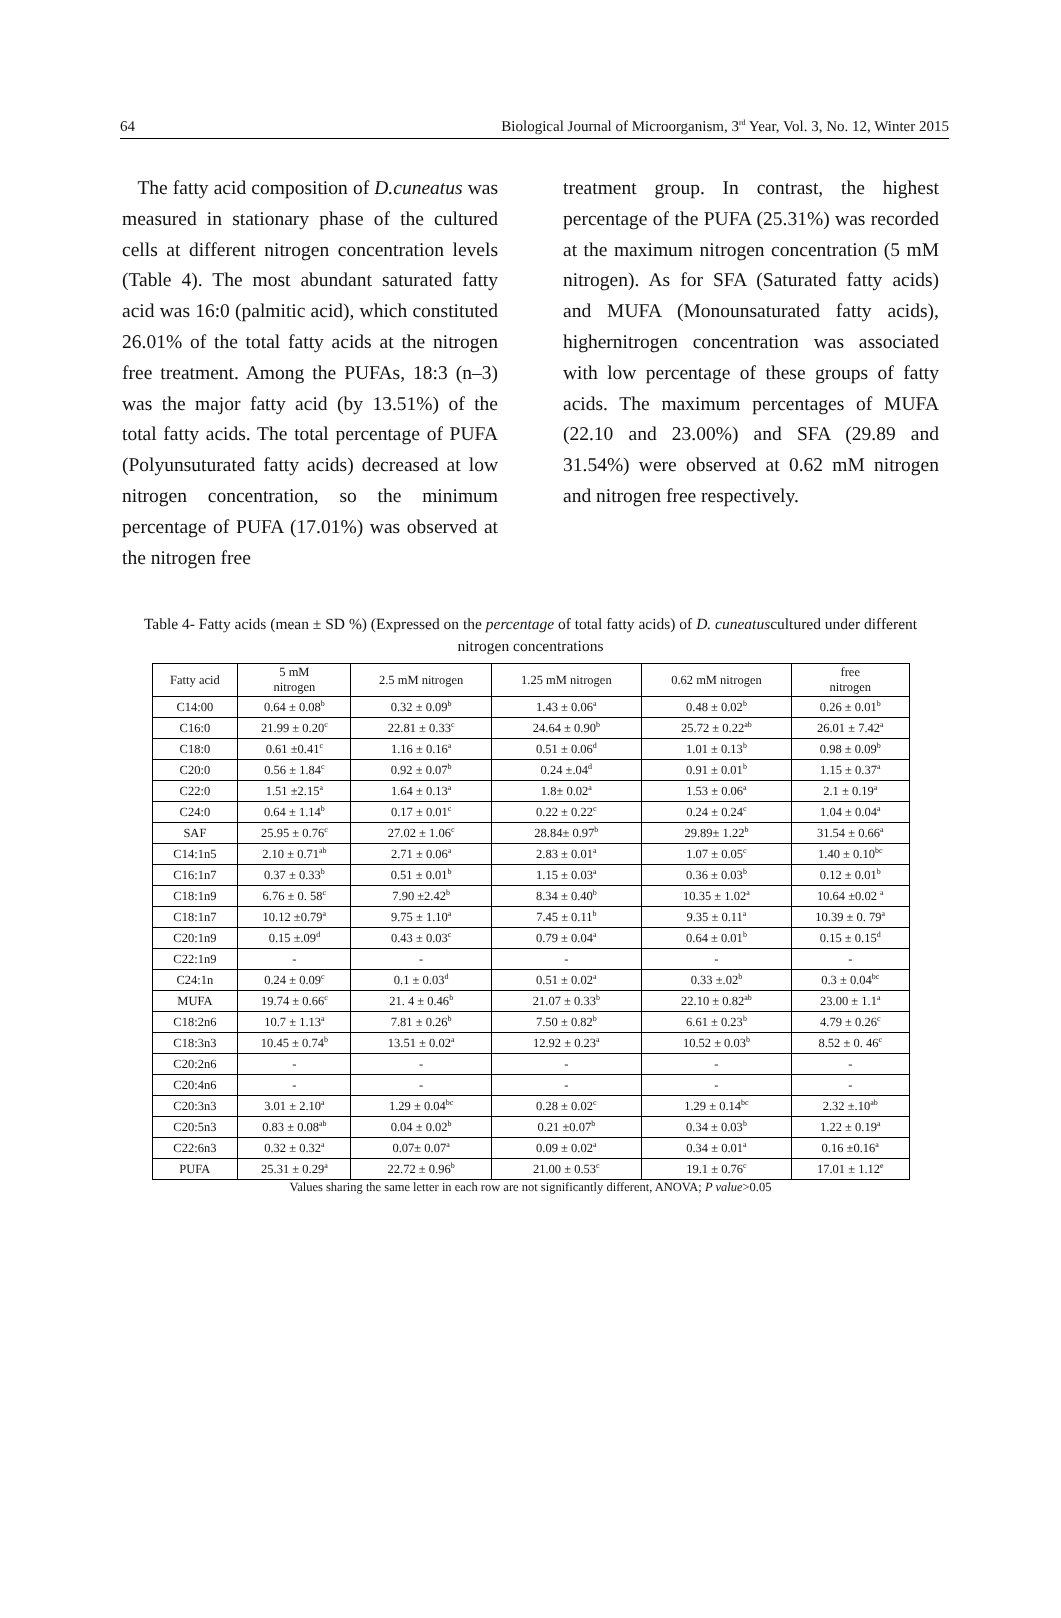64 Biological Journal of Microorganism, 3<sup>rd</sup> Year, Vol. 3, No. 12, Winter 2015
The fatty acid composition of D.cuneatus was measured in stationary phase of the cultured cells at different nitrogen concentration levels (Table 4). The most abundant saturated fatty acid was 16:0 (palmitic acid), which constituted 26.01% of the total fatty acids at the nitrogen free treatment. Among the PUFAs, 18:3 (n–3) was the major fatty acid (by 13.51%) of the total fatty acids. The total percentage of PUFA (Polyunsuturated fatty acids) decreased at low nitrogen concentration, so the minimum percentage of PUFA (17.01%) was observed at the nitrogen free
treatment group. In contrast, the highest percentage of the PUFA (25.31%) was recorded at the maximum nitrogen concentration (5 mM nitrogen). As for SFA (Saturated fatty acids) and MUFA (Monounsaturated fatty acids), highernitrogen concentration was associated with low percentage of these groups of fatty acids. The maximum percentages of MUFA (22.10 and 23.00%) and SFA (29.89 and 31.54%) were observed at 0.62 mM nitrogen and nitrogen free respectively.
Table 4- Fatty acids (mean ± SD %) (Expressed on the percentage of total fatty acids) of D. cuneatuscultured under different nitrogen concentrations
| Fatty acid | 5 mM nitrogen | 2.5 mM nitrogen | 1.25 mM nitrogen | 0.62 mM nitrogen | free nitrogen |
| --- | --- | --- | --- | --- | --- |
| C14:00 | 0.64 ± 0.08<sup>b</sup> | 0.32 ± 0.09<sup>b</sup> | 1.43 ± 0.06<sup>a</sup> | 0.48 ± 0.02<sup>b</sup> | 0.26 ± 0.01<sup>b</sup> |
| C16:0 | 21.99 ± 0.20<sup>c</sup> | 22.81 ± 0.33<sup>c</sup> | 24.64 ± 0.90<sup>b</sup> | 25.72 ± 0.22<sup>ab</sup> | 26.01 ± 7.42<sup>a</sup> |
| C18:0 | 0.61 ±0.41<sup>c</sup> | 1.16 ± 0.16<sup>a</sup> | 0.51 ± 0.06<sup>d</sup> | 1.01 ± 0.13<sup>b</sup> | 0.98 ± 0.09<sup>b</sup> |
| C20:0 | 0.56 ± 1.84<sup>c</sup> | 0.92 ± 0.07<sup>b</sup> | 0.24 ±.04<sup>d</sup> | 0.91 ± 0.01<sup>b</sup> | 1.15 ± 0.37<sup>a</sup> |
| C22:0 | 1.51 ±2.15<sup>a</sup> | 1.64 ± 0.13<sup>a</sup> | 1.8± 0.02<sup>a</sup> | 1.53 ± 0.06<sup>a</sup> | 2.1 ± 0.19<sup>a</sup> |
| C24:0 | 0.64 ± 1.14<sup>b</sup> | 0.17 ± 0.01<sup>c</sup> | 0.22 ± 0.22<sup>c</sup> | 0.24 ± 0.24<sup>c</sup> | 1.04 ± 0.04<sup>a</sup> |
| SAF | 25.95 ± 0.76<sup>c</sup> | 27.02 ± 1.06<sup>c</sup> | 28.84± 0.97<sup>b</sup> | 29.89± 1.22<sup>b</sup> | 31.54 ± 0.66<sup>a</sup> |
| C14:1n5 | 2.10 ± 0.71<sup>ab</sup> | 2.71 ± 0.06<sup>a</sup> | 2.83 ± 0.01<sup>a</sup> | 1.07 ± 0.05<sup>c</sup> | 1.40 ± 0.10<sup>bc</sup> |
| C16:1n7 | 0.37 ± 0.33<sup>b</sup> | 0.51 ± 0.01<sup>b</sup> | 1.15 ± 0.03<sup>a</sup> | 0.36 ± 0.03<sup>b</sup> | 0.12 ± 0.01<sup>b</sup> |
| C18:1n9 | 6.76 ± 0. 58<sup>c</sup> | 7.90 ±2.42<sup>b</sup> | 8.34 ± 0.40<sup>b</sup> | 10.35 ± 1.02<sup>a</sup> | 10.64 ±0.02 <sup>a</sup> |
| C18:1n7 | 10.12 ±0.79<sup>a</sup> | 9.75 ± 1.10<sup>a</sup> | 7.45 ± 0.11<sup>b</sup> | 9.35 ± 0.11<sup>a</sup> | 10.39 ± 0. 79<sup>a</sup> |
| C20:1n9 | 0.15 ±.09<sup>d</sup> | 0.43 ± 0.03<sup>c</sup> | 0.79 ± 0.04<sup>a</sup> | 0.64 ± 0.01<sup>b</sup> | 0.15 ± 0.15<sup>d</sup> |
| C22:1n9 | - | - | - | - | - |
| C24:1n | 0.24 ± 0.09<sup>c</sup> | 0.1 ± 0.03<sup>d</sup> | 0.51 ± 0.02<sup>a</sup> | 0.33 ±.02<sup>b</sup> | 0.3 ± 0.04<sup>bc</sup> |
| MUFA | 19.74 ± 0.66<sup>c</sup> | 21. 4 ± 0.46<sup>b</sup> | 21.07 ± 0.33<sup>b</sup> | 22.10 ± 0.82<sup>ab</sup> | 23.00 ± 1.1<sup>a</sup> |
| C18:2n6 | 10.7 ± 1.13<sup>a</sup> | 7.81 ± 0.26<sup>b</sup> | 7.50 ± 0.82<sup>b</sup> | 6.61 ± 0.23<sup>b</sup> | 4.79 ± 0.26<sup>c</sup> |
| C18:3n3 | 10.45 ± 0.74<sup>b</sup> | 13.51 ± 0.02<sup>a</sup> | 12.92 ± 0.23<sup>a</sup> | 10.52 ± 0.03<sup>b</sup> | 8.52 ± 0. 46<sup>c</sup> |
| C20:2n6 | - | - | - | - | - |
| C20:4n6 | - | - | - | - | - |
| C20:3n3 | 3.01 ± 2.10<sup>a</sup> | 1.29 ± 0.04<sup>bc</sup> | 0.28 ± 0.02<sup>c</sup> | 1.29 ± 0.14<sup>bc</sup> | 2.32 ±.10<sup>ab</sup> |
| C20:5n3 | 0.83 ± 0.08<sup>ab</sup> | 0.04 ± 0.02<sup>b</sup> | 0.21 ±0.07<sup>b</sup> | 0.34 ± 0.03<sup>b</sup> | 1.22 ± 0.19<sup>a</sup> |
| C22:6n3 | 0.32 ± 0.32<sup>a</sup> | 0.07± 0.07<sup>a</sup> | 0.09 ± 0.02<sup>a</sup> | 0.34 ± 0.01<sup>a</sup> | 0.16 ±0.16<sup>a</sup> |
| PUFA | 25.31 ± 0.29<sup>a</sup> | 22.72 ± 0.96<sup>b</sup> | 21.00 ± 0.53<sup>c</sup> | 19.1 ± 0.76<sup>c</sup> | 17.01 ± 1.12<sup>e</sup> |
Values sharing the same letter in each row are not significantly different, ANOVA; P value>0.05